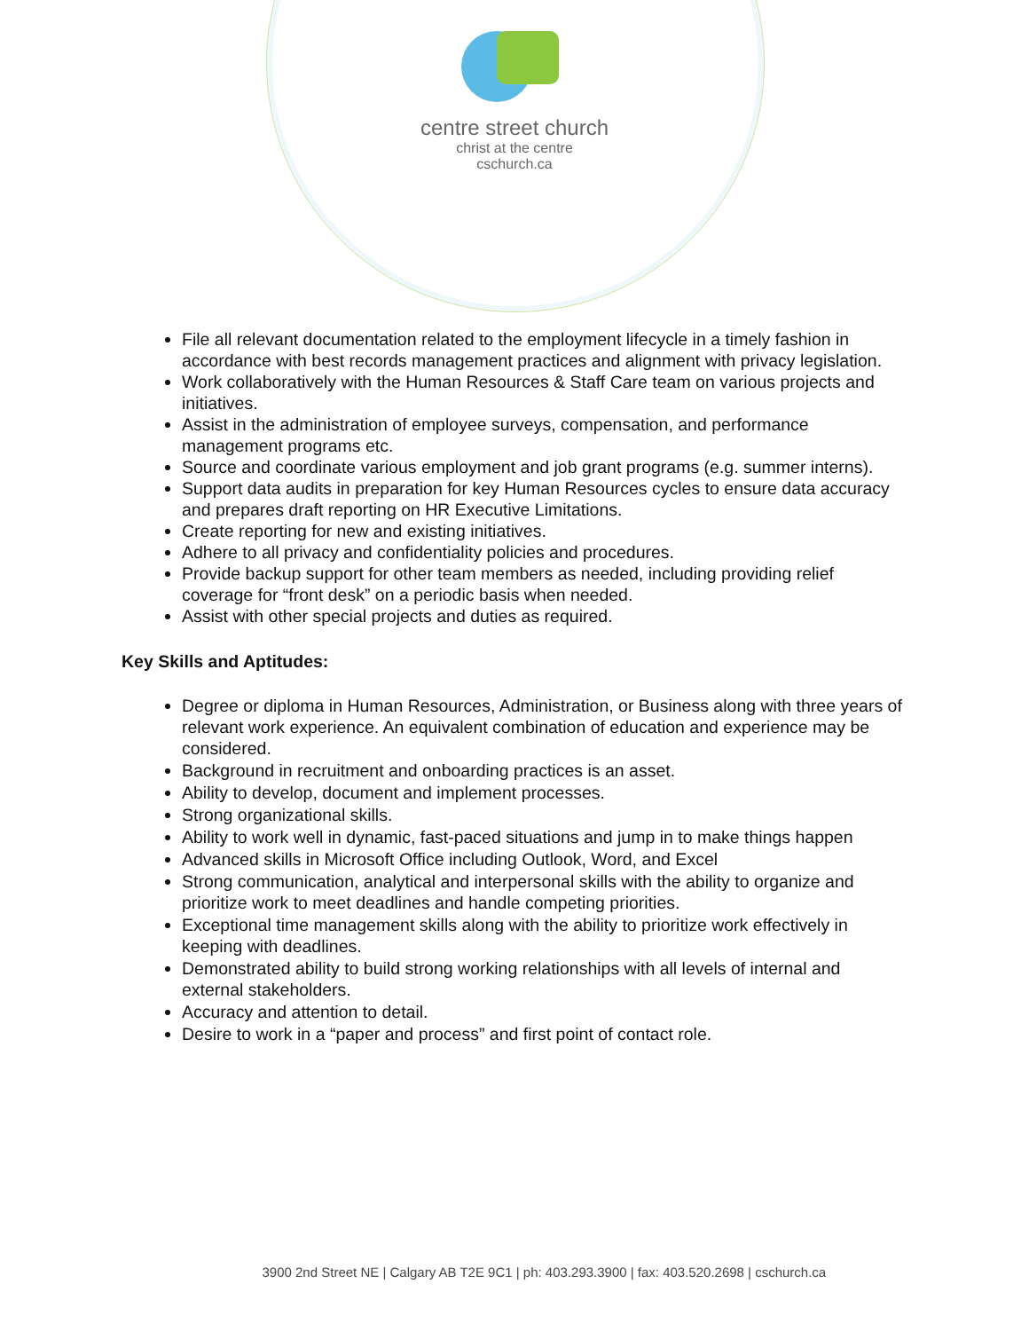centre street church
christ at the centre
cschurch.ca
File all relevant documentation related to the employment lifecycle in a timely fashion in accordance with best records management practices and alignment with privacy legislation.
Work collaboratively with the Human Resources & Staff Care team on various projects and initiatives.
Assist in the administration of employee surveys, compensation, and performance management programs etc.
Source and coordinate various employment and job grant programs (e.g. summer interns).
Support data audits in preparation for key Human Resources cycles to ensure data accuracy and prepares draft reporting on HR Executive Limitations.
Create reporting for new and existing initiatives.
Adhere to all privacy and confidentiality policies and procedures.
Provide backup support for other team members as needed, including providing relief coverage for “front desk” on a periodic basis when needed.
Assist with other special projects and duties as required.
Key Skills and Aptitudes:
Degree or diploma in Human Resources, Administration, or Business along with three years of relevant work experience. An equivalent combination of education and experience may be considered.
Background in recruitment and onboarding practices is an asset.
Ability to develop, document and implement processes.
Strong organizational skills.
Ability to work well in dynamic, fast-paced situations and jump in to make things happen
Advanced skills in Microsoft Office including Outlook, Word, and Excel
Strong communication, analytical and interpersonal skills with the ability to organize and prioritize work to meet deadlines and handle competing priorities.
Exceptional time management skills along with the ability to prioritize work effectively in keeping with deadlines.
Demonstrated ability to build strong working relationships with all levels of internal and external stakeholders.
Accuracy and attention to detail.
Desire to work in a “paper and process” and first point of contact role.
3900 2nd Street NE | Calgary AB T2E 9C1 | ph: 403.293.3900 | fax: 403.520.2698 | cschurch.ca